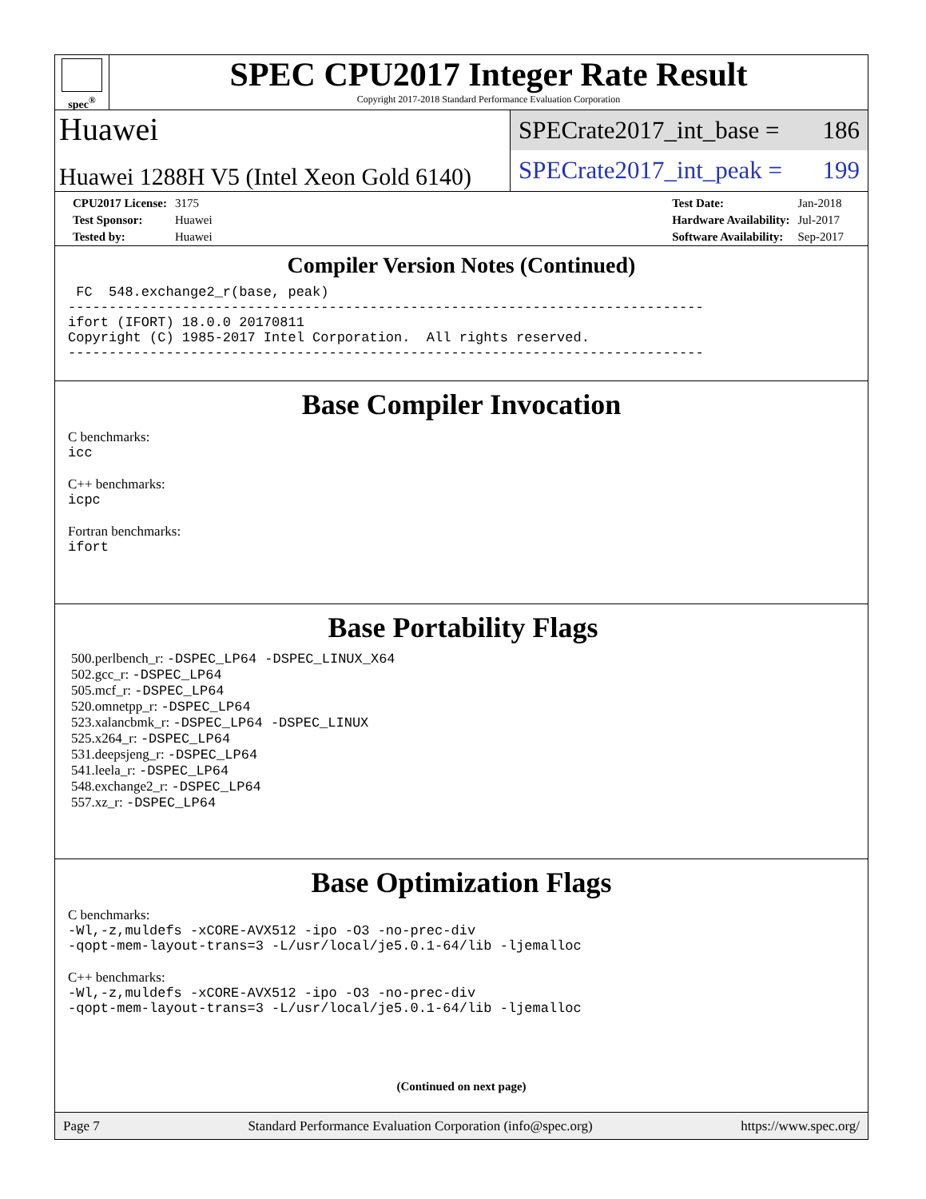spec<sup>®</sup>
SPEC CPU2017 Integer Rate Result
Copyright 2017-2018 Standard Performance Evaluation Corporation
Huawei
Huawei 1288H V5 (Intel Xeon Gold 6140)
SPECrate2017_int_base = 186
SPECrate2017_int_peak = 199
| CPU2017 License: | 3175 |
| Test Sponsor: | Huawei |
| Tested by: | Huawei |
| Test Date: | Jan-2018 |
| Hardware Availability: | Jul-2017 |
| Software Availability: | Sep-2017 |
Compiler Version Notes (Continued)
 FC  548.exchange2_r(base, peak)
------------------------------------------------------------------------------
ifort (IFORT) 18.0.0 20170811
Copyright (C) 1985-2017 Intel Corporation.  All rights reserved.
------------------------------------------------------------------------------
Base Compiler Invocation
C benchmarks:
icc
C++ benchmarks:
icpc
Fortran benchmarks:
ifort
Base Portability Flags
500.perlbench_r: -DSPEC_LP64 -DSPEC_LINUX_X64
502.gcc_r: -DSPEC_LP64
505.mcf_r: -DSPEC_LP64
520.omnetpp_r: -DSPEC_LP64
523.xalancbmk_r: -DSPEC_LP64 -DSPEC_LINUX
525.x264_r: -DSPEC_LP64
531.deepsjeng_r: -DSPEC_LP64
541.leela_r: -DSPEC_LP64
548.exchange2_r: -DSPEC_LP64
557.xz_r: -DSPEC_LP64
Base Optimization Flags
C benchmarks:
-Wl,-z,muldefs -xCORE-AVX512 -ipo -O3 -no-prec-div
-qopt-mem-layout-trans=3 -L/usr/local/je5.0.1-64/lib -ljemalloc
C++ benchmarks:
-Wl,-z,muldefs -xCORE-AVX512 -ipo -O3 -no-prec-div
-qopt-mem-layout-trans=3 -L/usr/local/je5.0.1-64/lib -ljemalloc
(Continued on next page)
Page 7 Standard Performance Evaluation Corporation (info@spec.org) https://www.spec.org/